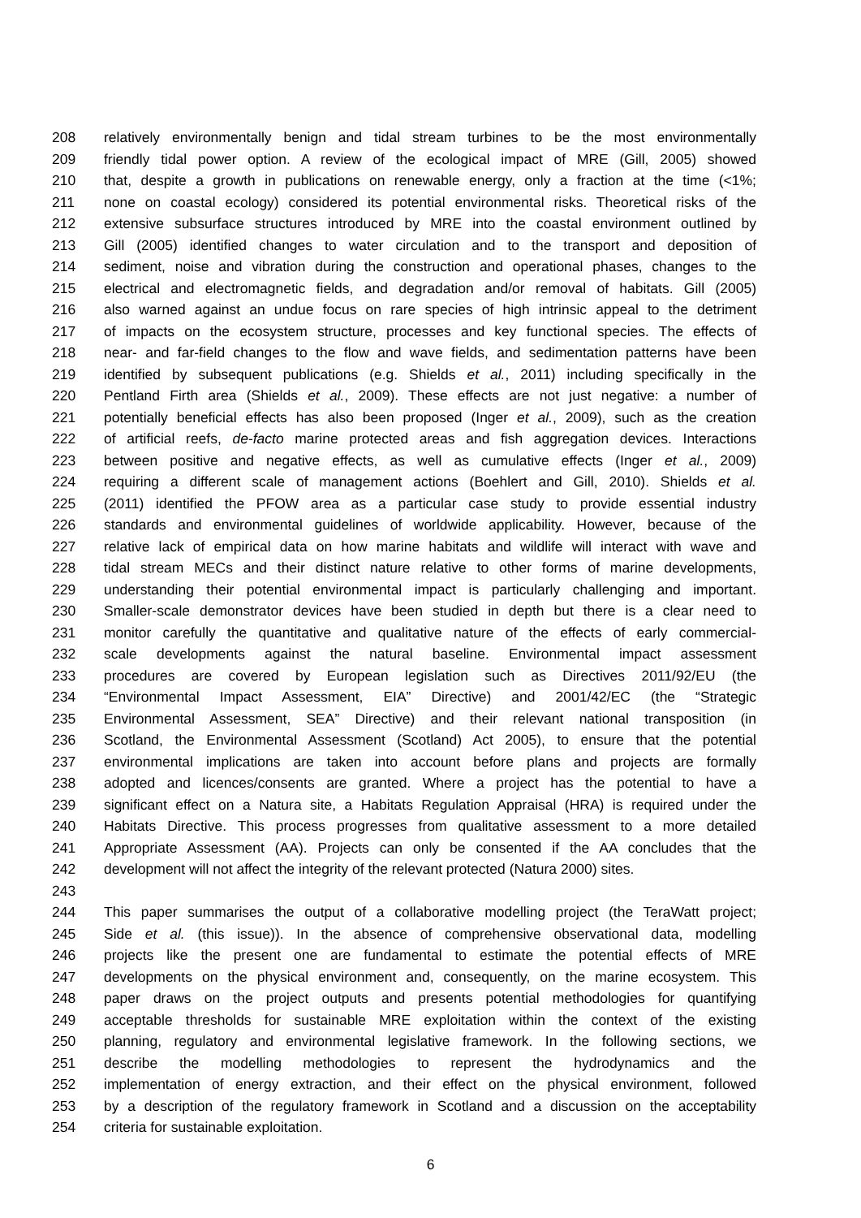208 relatively environmentally benign and tidal stream turbines to be the most environmentally
209 friendly tidal power option. A review of the ecological impact of MRE (Gill, 2005) showed
210 that, despite a growth in publications on renewable energy, only a fraction at the time (<1%;
211 none on coastal ecology) considered its potential environmental risks. Theoretical risks of the
212 extensive subsurface structures introduced by MRE into the coastal environment outlined by
213 Gill (2005) identified changes to water circulation and to the transport and deposition of
214 sediment, noise and vibration during the construction and operational phases, changes to the
215 electrical and electromagnetic fields, and degradation and/or removal of habitats. Gill (2005)
216 also warned against an undue focus on rare species of high intrinsic appeal to the detriment
217 of impacts on the ecosystem structure, processes and key functional species. The effects of
218 near- and far-field changes to the flow and wave fields, and sedimentation patterns have been
219 identified by subsequent publications (e.g. Shields et al., 2011) including specifically in the
220 Pentland Firth area (Shields et al., 2009). These effects are not just negative: a number of
221 potentially beneficial effects has also been proposed (Inger et al., 2009), such as the creation
222 of artificial reefs, de-facto marine protected areas and fish aggregation devices. Interactions
223 between positive and negative effects, as well as cumulative effects (Inger et al., 2009)
224 requiring a different scale of management actions (Boehlert and Gill, 2010). Shields et al.
225 (2011) identified the PFOW area as a particular case study to provide essential industry
226 standards and environmental guidelines of worldwide applicability. However, because of the
227 relative lack of empirical data on how marine habitats and wildlife will interact with wave and
228 tidal stream MECs and their distinct nature relative to other forms of marine developments,
229 understanding their potential environmental impact is particularly challenging and important.
230 Smaller-scale demonstrator devices have been studied in depth but there is a clear need to
231 monitor carefully the quantitative and qualitative nature of the effects of early commercial-
232 scale developments against the natural baseline. Environmental impact assessment
233 procedures are covered by European legislation such as Directives 2011/92/EU (the
234 “Environmental Impact Assessment, EIA” Directive) and 2001/42/EC (the “Strategic
235 Environmental Assessment, SEA” Directive) and their relevant national transposition (in
236 Scotland, the Environmental Assessment (Scotland) Act 2005), to ensure that the potential
237 environmental implications are taken into account before plans and projects are formally
238 adopted and licences/consents are granted. Where a project has the potential to have a
239 significant effect on a Natura site, a Habitats Regulation Appraisal (HRA) is required under the
240 Habitats Directive. This process progresses from qualitative assessment to a more detailed
241 Appropriate Assessment (AA). Projects can only be consented if the AA concludes that the
242 development will not affect the integrity of the relevant protected (Natura 2000) sites.
243
244 This paper summarises the output of a collaborative modelling project (the TeraWatt project;
245 Side et al. (this issue)). In the absence of comprehensive observational data, modelling
246 projects like the present one are fundamental to estimate the potential effects of MRE
247 developments on the physical environment and, consequently, on the marine ecosystem. This
248 paper draws on the project outputs and presents potential methodologies for quantifying
249 acceptable thresholds for sustainable MRE exploitation within the context of the existing
250 planning, regulatory and environmental legislative framework. In the following sections, we
251 describe the modelling methodologies to represent the hydrodynamics and the
252 implementation of energy extraction, and their effect on the physical environment, followed
253 by a description of the regulatory framework in Scotland and a discussion on the acceptability
254 criteria for sustainable exploitation.
6